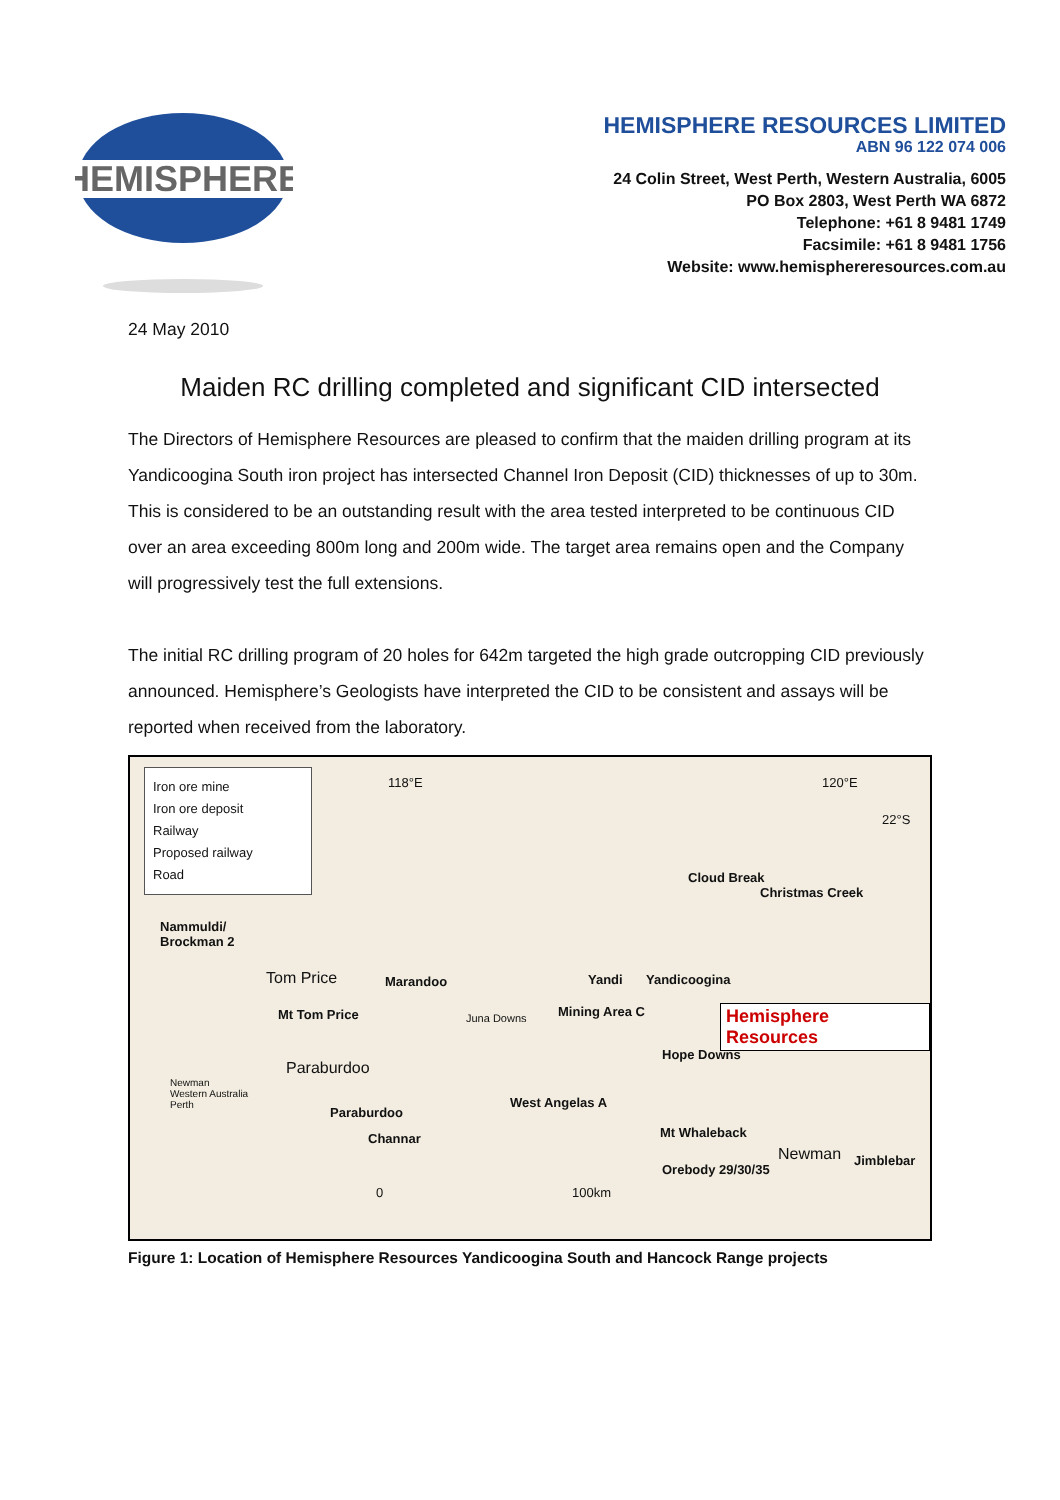HEMISPHERE
HEMISPHERE RESOURCES LIMITED
ABN 96 122 074 006
24 Colin Street, West Perth, Western Australia, 6005
PO Box 2803, West Perth WA 6872
Telephone: +61 8 9481 1749
Facsimile: +61 8 9481 1756
Website: www.hemisphereresources.com.au
24 May 2010
Maiden RC drilling completed and significant CID intersected
The Directors of Hemisphere Resources are pleased to confirm that the maiden drilling program at its Yandicoogina South iron project has intersected Channel Iron Deposit (CID) thicknesses of up to 30m. This is considered to be an outstanding result with the area tested interpreted to be continuous CID over an area exceeding 800m long and 200m wide. The target area remains open and the Company will progressively test the full extensions.
The initial RC drilling program of 20 holes for 642m targeted the high grade outcropping CID previously announced. Hemisphere’s Geologists have interpreted the CID to be consistent and assays will be reported when received from the laboratory.
Iron ore mine
Iron ore deposit
Railway
Proposed railway
Road
118°E 120°E
22°S
Cloud Break
Christmas Creek
Nammuldi/
Brockman 2
Tom Price Marandoo Yandi Yandicoogina
Mt Tom Price Juna Downs Mining Area C Hemisphere Resources
Hope Downs
Paraburdoo
West Angelas A
Paraburdoo
Channar Mt Whaleback
Newman Jimblebar
Orebody 29/30/35
Newman
Western Australia
Perth
0 100km
Figure 1: Location of Hemisphere Resources Yandicoogina South and Hancock Range projects